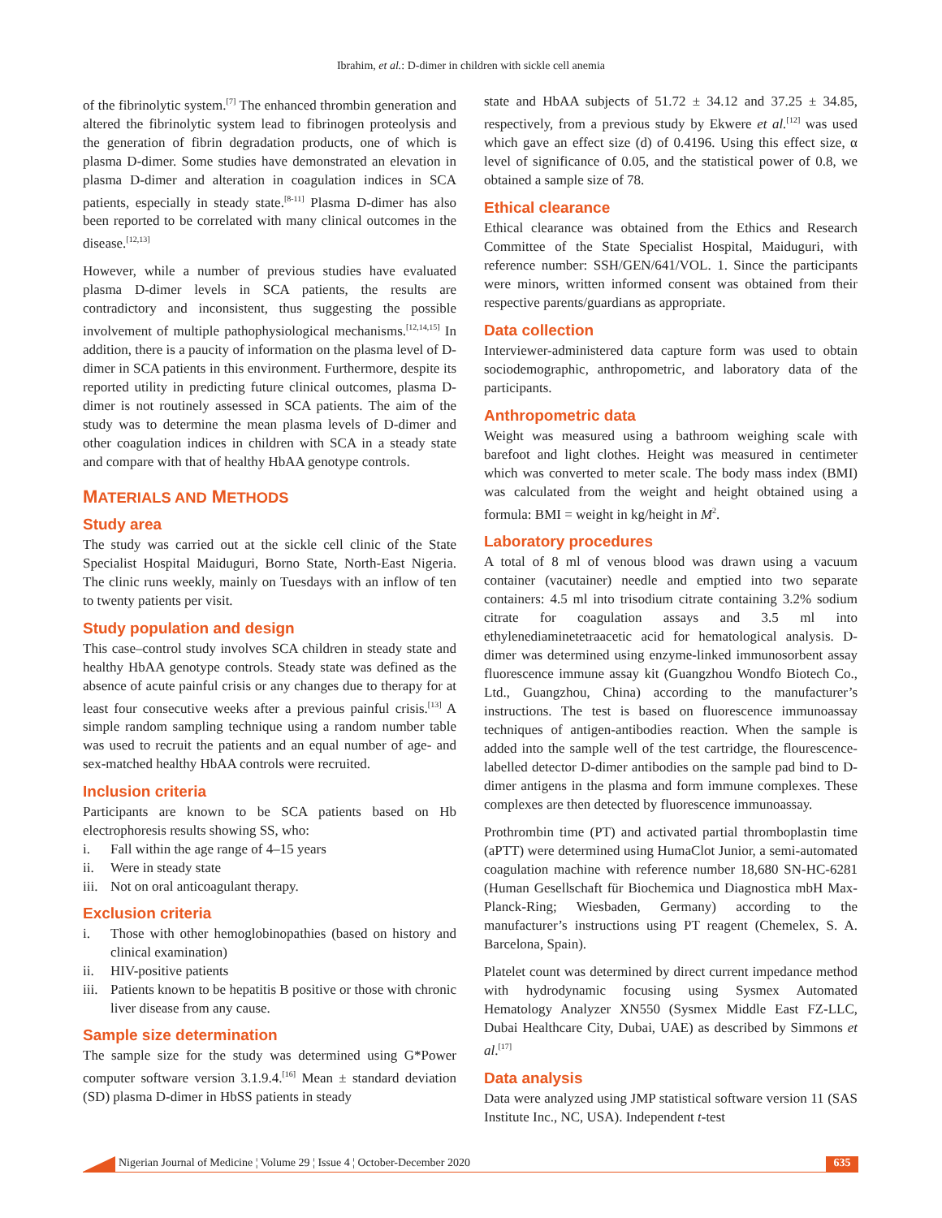Ibrahim, et al.: D-dimer in children with sickle cell anemia
of the fibrinolytic system.<sup>[7]</sup> The enhanced thrombin generation and altered the fibrinolytic system lead to fibrinogen proteolysis and the generation of fibrin degradation products, one of which is plasma D-dimer. Some studies have demonstrated an elevation in plasma D-dimer and alteration in coagulation indices in SCA patients, especially in steady state.<sup>[8-11]</sup> Plasma D-dimer has also been reported to be correlated with many clinical outcomes in the disease.<sup>[12,13]</sup>
However, while a number of previous studies have evaluated plasma D-dimer levels in SCA patients, the results are contradictory and inconsistent, thus suggesting the possible involvement of multiple pathophysiological mechanisms.<sup>[12,14,15]</sup> In addition, there is a paucity of information on the plasma level of D-dimer in SCA patients in this environment. Furthermore, despite its reported utility in predicting future clinical outcomes, plasma D-dimer is not routinely assessed in SCA patients. The aim of the study was to determine the mean plasma levels of D-dimer and other coagulation indices in children with SCA in a steady state and compare with that of healthy HbAA genotype controls.
MATERIALS AND METHODS
Study area
The study was carried out at the sickle cell clinic of the State Specialist Hospital Maiduguri, Borno State, North-East Nigeria. The clinic runs weekly, mainly on Tuesdays with an inflow of ten to twenty patients per visit.
Study population and design
This case–control study involves SCA children in steady state and healthy HbAA genotype controls. Steady state was defined as the absence of acute painful crisis or any changes due to therapy for at least four consecutive weeks after a previous painful crisis.<sup>[13]</sup> A simple random sampling technique using a random number table was used to recruit the patients and an equal number of age- and sex-matched healthy HbAA controls were recruited.
Inclusion criteria
Participants are known to be SCA patients based on Hb electrophoresis results showing SS, who:
i. Fall within the age range of 4–15 years
ii. Were in steady state
iii. Not on oral anticoagulant therapy.
Exclusion criteria
i. Those with other hemoglobinopathies (based on history and clinical examination)
ii. HIV-positive patients
iii. Patients known to be hepatitis B positive or those with chronic liver disease from any cause.
Sample size determination
The sample size for the study was determined using G*Power computer software version 3.1.9.4.<sup>[16]</sup> Mean ± standard deviation (SD) plasma D-dimer in HbSS patients in steady
state and HbAA subjects of 51.72 ± 34.12 and 37.25 ± 34.85, respectively, from a previous study by Ekwere et al.<sup>[12]</sup> was used which gave an effect size (d) of 0.4196. Using this effect size, α level of significance of 0.05, and the statistical power of 0.8, we obtained a sample size of 78.
Ethical clearance
Ethical clearance was obtained from the Ethics and Research Committee of the State Specialist Hospital, Maiduguri, with reference number: SSH/GEN/641/VOL. 1. Since the participants were minors, written informed consent was obtained from their respective parents/guardians as appropriate.
Data collection
Interviewer-administered data capture form was used to obtain sociodemographic, anthropometric, and laboratory data of the participants.
Anthropometric data
Weight was measured using a bathroom weighing scale with barefoot and light clothes. Height was measured in centimeter which was converted to meter scale. The body mass index (BMI) was calculated from the weight and height obtained using a formula: BMI = weight in kg/height in M<sup>2</sup>.
Laboratory procedures
A total of 8 ml of venous blood was drawn using a vacuum container (vacutainer) needle and emptied into two separate containers: 4.5 ml into trisodium citrate containing 3.2% sodium citrate for coagulation assays and 3.5 ml into ethylenediaminetetraacetic acid for hematological analysis. D-dimer was determined using enzyme-linked immunosorbent assay fluorescence immune assay kit (Guangzhou Wondfo Biotech Co., Ltd., Guangzhou, China) according to the manufacturer’s instructions. The test is based on fluorescence immunoassay techniques of antigen-antibodies reaction. When the sample is added into the sample well of the test cartridge, the flourescence-labelled detector D-dimer antibodies on the sample pad bind to D-dimer antigens in the plasma and form immune complexes. These complexes are then detected by fluorescence immunoassay.
Prothrombin time (PT) and activated partial thromboplastin time (aPTT) were determined using HumaClot Junior, a semi-automated coagulation machine with reference number 18,680 SN-HC-6281 (Human Gesellschaft für Biochemica und Diagnostica mbH Max-Planck-Ring; Wiesbaden, Germany) according to the manufacturer’s instructions using PT reagent (Chemelex, S. A. Barcelona, Spain).
Platelet count was determined by direct current impedance method with hydrodynamic focusing using Sysmex Automated Hematology Analyzer XN550 (Sysmex Middle East FZ-LLC, Dubai Healthcare City, Dubai, UAE) as described by Simmons et al.<sup>[17]</sup>
Data analysis
Data were analyzed using JMP statistical software version 11 (SAS Institute Inc., NC, USA). Independent t-test
Nigerian Journal of Medicine ¦ Volume 29 ¦ Issue 4 ¦ October-December 2020
635